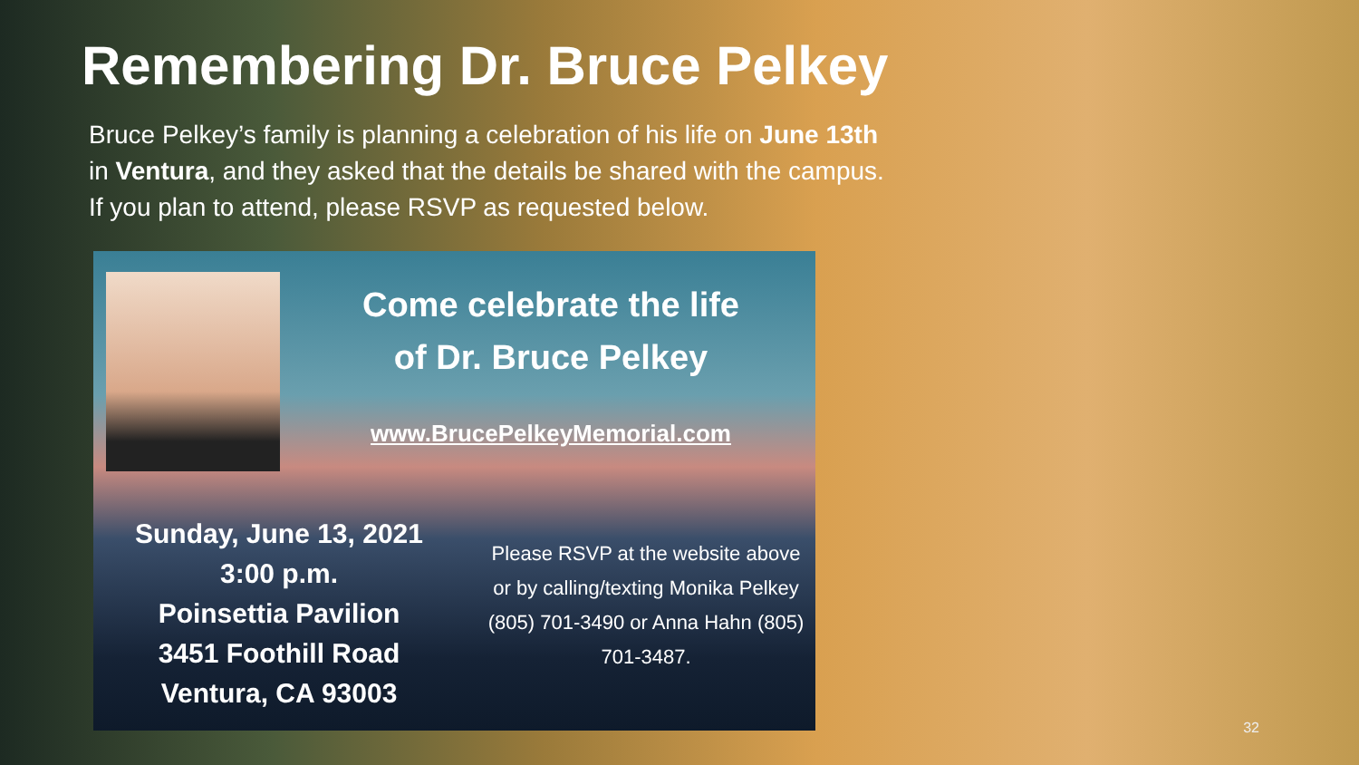Remembering Dr. Bruce Pelkey
Bruce Pelkey’s family is planning a celebration of his life on June 13th in Ventura, and they asked that the details be shared with the campus. If you plan to attend, please RSVP as requested below.
Come celebrate the life
of Dr. Bruce Pelkey
www.BrucePelkeyMemorial.com
Sunday, June 13, 2021
3:00 p.m.
Poinsettia Pavilion
3451 Foothill Road
Ventura, CA 93003
Please RSVP at the website above or by calling/texting Monika Pelkey (805) 701-3490 or Anna Hahn (805) 701-3487.
32